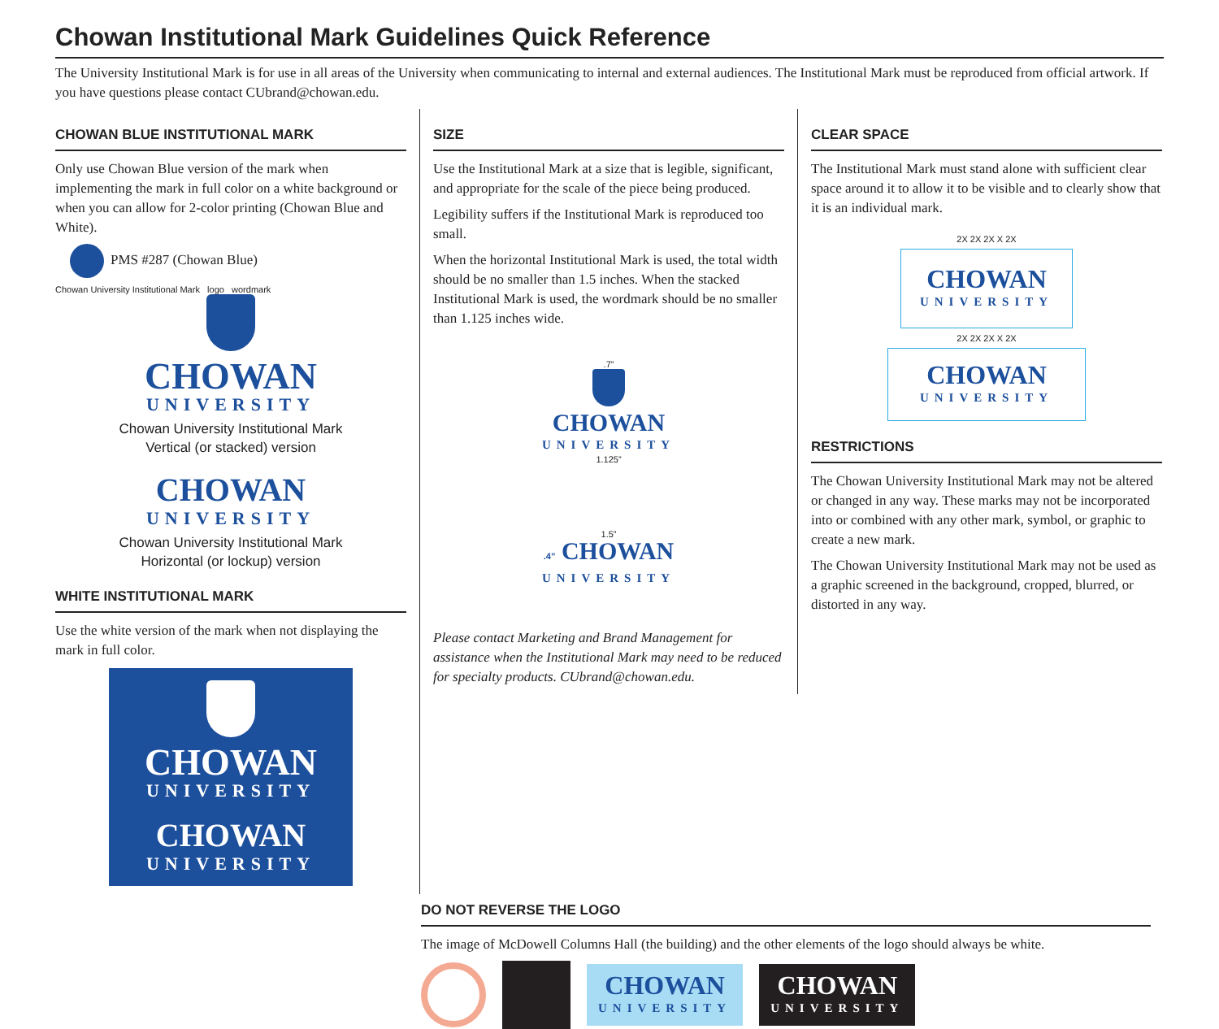Chowan Institutional Mark Guidelines Quick Reference
The University Institutional Mark is for use in all areas of the University when communicating to internal and external audiences. The Institutional Mark must be reproduced from official artwork. If you have questions please contact CUbrand@chowan.edu.
CHOWAN BLUE INSTITUTIONAL MARK
Only use Chowan Blue version of the mark when implementing the mark in full color on a white background or when you can allow for 2-color printing (Chowan Blue and White).
PMS #287 (Chowan Blue)
Chowan University Institutional Mark logo wordmark
CHOWAN
UNIVERSITY
Chowan University Institutional Mark
Vertical (or stacked) version
CHOWAN
UNIVERSITY
Chowan University Institutional Mark
Horizontal (or lockup) version
WHITE INSTITUTIONAL MARK
Use the white version of the mark when not displaying the mark in full color.
CHOWAN
UNIVERSITY
CHOWAN
UNIVERSITY
SIZE
Use the Institutional Mark at a size that is legible, significant, and appropriate for the scale of the piece being produced.
Legibility suffers if the Institutional Mark is reproduced too small.
When the horizontal Institutional Mark is used, the total width should be no smaller than 1.5 inches. When the stacked Institutional Mark is used, the wordmark should be no smaller than 1.125 inches wide.
.7”
CHOWAN
UNIVERSITY
1.125”
1.5”
.4” CHOWAN
UNIVERSITY
Please contact Marketing and Brand Management for assistance when the Institutional Mark may need to be reduced for specialty products. CUbrand@chowan.edu.
CLEAR SPACE
The Institutional Mark must stand alone with sufficient clear space around it to allow it to be visible and to clearly show that it is an individual mark.
2X 2X 2X X 2X
CHOWAN
UNIVERSITY
2X 2X 2X X 2X
CHOWAN
UNIVERSITY
RESTRICTIONS
The Chowan University Institutional Mark may not be altered or changed in any way. These marks may not be incorporated into or combined with any other mark, symbol, or graphic to create a new mark.
The Chowan University Institutional Mark may not be used as a graphic screened in the background, cropped, blurred, or distorted in any way.
DO NOT REVERSE THE LOGO
The image of McDowell Columns Hall (the building) and the other elements of the logo should always be white.
CHOWAN
UNIVERSITY
CHOWAN
UNIVERSITY